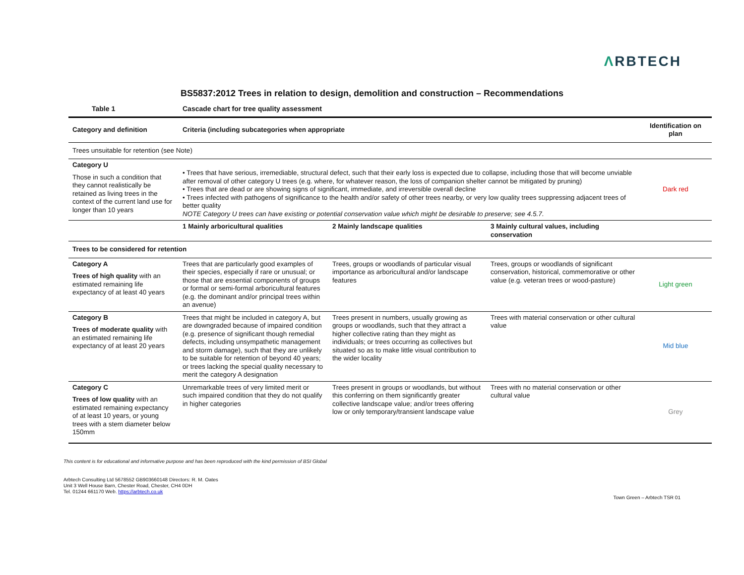ΛRBTECH
BS5837:2012 Trees in relation to design, demolition and construction – Recommendations
Table 1 Cascade chart for tree quality assessment
| Category and definition | Criteria (including subcategories when appropriate | | | Identification on plan |
| --- | --- | --- | --- | --- |
| Trees unsuitable for retention (see Note) | | | | |
| Category U Those in such a condition that they cannot realistically be retained as living trees in the context of the current land use for longer than 10 years | • Trees that have serious, irremediable, structural defect, such that their early loss is expected due to collapse, including those that will become unviable after removal of other category U trees (e.g. where, for whatever reason, the loss of companion shelter cannot be mitigated by pruning) • Trees that are dead or are showing signs of significant, immediate, and irreversible overall decline • Trees infected with pathogens of significance to the health and/or safety of other trees nearby, or very low quality trees suppressing adjacent trees of better quality NOTE Category U trees can have existing or potential conservation value which might be desirable to preserve; see 4.5.7. | | | Dark red |
| | 1 Mainly arboricultural qualities | 2 Mainly landscape qualities | 3 Mainly cultural values, including conservation | |
| Trees to be considered for retention | | | | |
| Category A Trees of high quality with an estimated remaining life expectancy of at least 40 years | Trees that are particularly good examples of their species, especially if rare or unusual; or those that are essential components of groups or formal or semi-formal arboricultural features (e.g. the dominant and/or principal trees within an avenue) | Trees, groups or woodlands of particular visual importance as arboricultural and/or landscape features | Trees, groups or woodlands of significant conservation, historical, commemorative or other value (e.g. veteran trees or wood-pasture) | Light green |
| Category B Trees of moderate quality with an estimated remaining life expectancy of at least 20 years | Trees that might be included in category A, but are downgraded because of impaired condition (e.g. presence of significant though remedial defects, including unsympathetic management and storm damage), such that they are unlikely to be suitable for retention of beyond 40 years; or trees lacking the special quality necessary to merit the category A designation | Trees present in numbers, usually growing as groups or woodlands, such that they attract a higher collective rating than they might as individuals; or trees occurring as collectives but situated so as to make little visual contribution to the wider locality | Trees with material conservation or other cultural value | Mid blue |
| Category C Trees of low quality with an estimated remaining expectancy of at least 10 years, or young trees with a stem diameter below 150mm | Unremarkable trees of very limited merit or such impaired condition that they do not qualify in higher categories | Trees present in groups or woodlands, but without this conferring on them significantly greater collective landscape value; and/or trees offering low or only temporary/transient landscape value | Trees with no material conservation or other cultural value | Grey |
This content is for educational and informative purpose and has been reproduced with the kind permission of BSI Global
Arbtech Consulting Ltd 5678552 GB903660148 Directors: R. M. Oates
Unit 3 Well House Barn, Chester Road, Chester, CH4 0DH
Tel. 01244 661170 Web. https://arbtech.co.uk
Town Green – Arbtech TSR 01